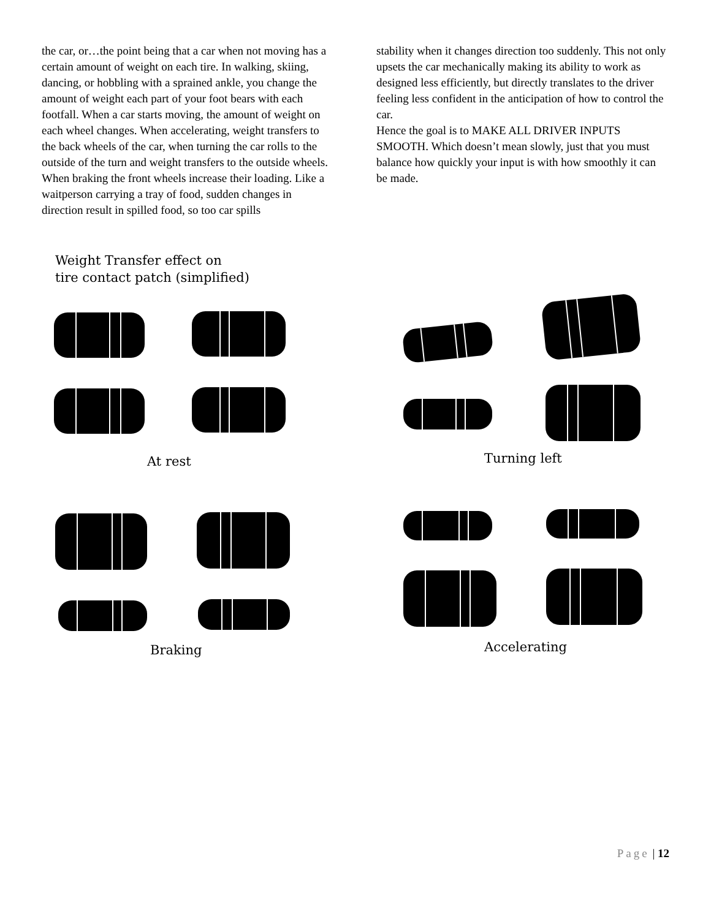the car, or…the point being that a car when not moving has a certain amount of weight on each tire. In walking, skiing, dancing, or hobbling with a sprained ankle, you change the amount of weight each part of your foot bears with each footfall. When a car starts moving, the amount of weight on each wheel changes. When accelerating, weight transfers to the back wheels of the car, when turning the car rolls to the outside of the turn and weight transfers to the outside wheels. When braking the front wheels increase their loading. Like a waitperson carrying a tray of food, sudden changes in direction result in spilled food, so too car spills
stability when it changes direction too suddenly. This not only upsets the car mechanically making its ability to work as designed less efficiently, but directly translates to the driver feeling less confident in the anticipation of how to control the car.
Hence the goal is to MAKE ALL DRIVER INPUTS SMOOTH. Which doesn’t mean slowly, just that you must balance how quickly your input is with how smoothly it can be made.
Weight Transfer effect on
tire contact patch (simplified)
At rest Turning left
Braking Accelerating
Page | 12